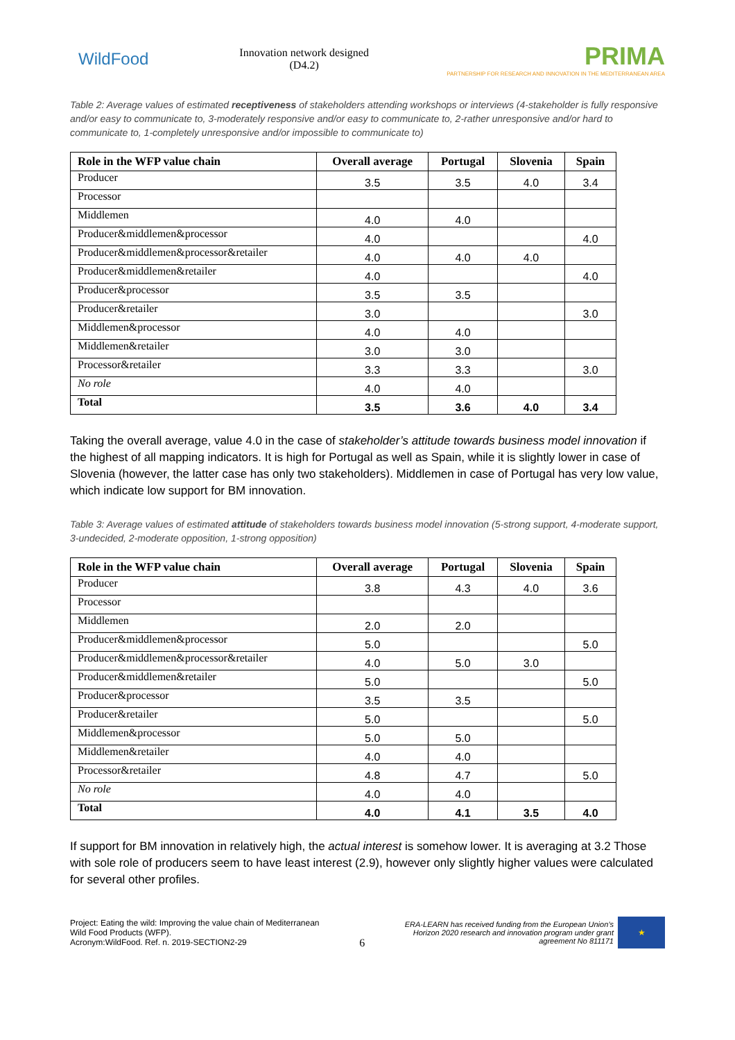WildFood
Innovation network designed
(D4.2)
PRIMA
PARTNERSHIP FOR RESEARCH AND INNOVATION IN THE MEDITERRANEAN AREA
Table 2: Average values of estimated receptiveness of stakeholders attending workshops or interviews (4-stakeholder is fully responsive and/or easy to communicate to, 3-moderately responsive and/or easy to communicate to, 2-rather unresponsive and/or hard to communicate to, 1-completely unresponsive and/or impossible to communicate to)
| Role in the WFP value chain | Overall average | Portugal | Slovenia | Spain |
| --- | --- | --- | --- | --- |
| Producer | 3.5 | 3.5 | 4.0 | 3.4 |
| Processor | | | | |
| Middlemen | 4.0 | 4.0 | | |
| Producer&middlemen&processor | 4.0 | | | 4.0 |
| Producer&middlemen&processor&retailer | 4.0 | 4.0 | 4.0 | |
| Producer&middlemen&retailer | 4.0 | | | 4.0 |
| Producer&processor | 3.5 | 3.5 | | |
| Producer&retailer | 3.0 | | | 3.0 |
| Middlemen&processor | 4.0 | 4.0 | | |
| Middlemen&retailer | 3.0 | 3.0 | | |
| Processor&retailer | 3.3 | 3.3 | | 3.0 |
| No role | 4.0 | 4.0 | | |
| Total | 3.5 | 3.6 | 4.0 | 3.4 |
Taking the overall average, value 4.0 in the case of stakeholder’s attitude towards business model innovation if the highest of all mapping indicators. It is high for Portugal as well as Spain, while it is slightly lower in case of Slovenia (however, the latter case has only two stakeholders). Middlemen in case of Portugal has very low value, which indicate low support for BM innovation.
Table 3: Average values of estimated attitude of stakeholders towards business model innovation (5-strong support, 4-moderate support, 3-undecided, 2-moderate opposition, 1-strong opposition)
| Role in the WFP value chain | Overall average | Portugal | Slovenia | Spain |
| --- | --- | --- | --- | --- |
| Producer | 3.8 | 4.3 | 4.0 | 3.6 |
| Processor | | | | |
| Middlemen | 2.0 | 2.0 | | |
| Producer&middlemen&processor | 5.0 | | | 5.0 |
| Producer&middlemen&processor&retailer | 4.0 | 5.0 | 3.0 | |
| Producer&middlemen&retailer | 5.0 | | | 5.0 |
| Producer&processor | 3.5 | 3.5 | | |
| Producer&retailer | 5.0 | | | 5.0 |
| Middlemen&processor | 5.0 | 5.0 | | |
| Middlemen&retailer | 4.0 | 4.0 | | |
| Processor&retailer | 4.8 | 4.7 | | 5.0 |
| No role | 4.0 | 4.0 | | |
| Total | 4.0 | 4.1 | 3.5 | 4.0 |
If support for BM innovation in relatively high, the actual interest is somehow lower. It is averaging at 3.2 Those with sole role of producers seem to have least interest (2.9), however only slightly higher values were calculated for several other profiles.
Project: Eating the wild: Improving the value chain of Mediterranean
Wild Food Products (WFP).
Acronym:WildFood. Ref. n. 2019-SECTION2-29
6
ERA-LEARN has received funding from the European Union’s
Horizon 2020 research and innovation program under grant
agreement No 811171
★